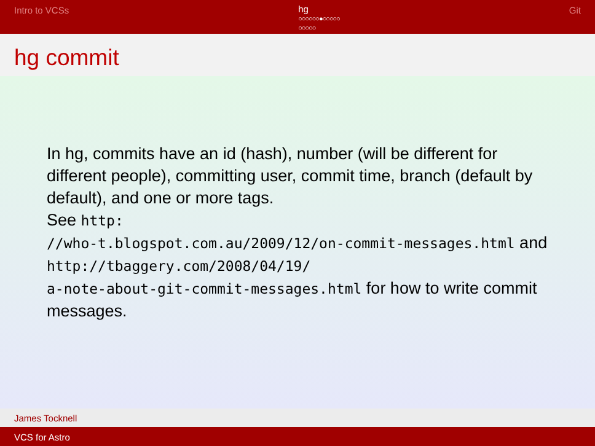Intro to VCSs
hg
○○○○○○●○○○○○
○○○○○
Git
hg commit
In hg, commits have an id (hash), number (will be different for different people), committing user, commit time, branch (default by default), and one or more tags.
See http:
//who-t.blogspot.com.au/2009/12/on-commit-messages.html and http://tbaggery.com/2008/04/19/
a-note-about-git-commit-messages.html for how to write commit messages.
James Tocknell
VCS for Astro